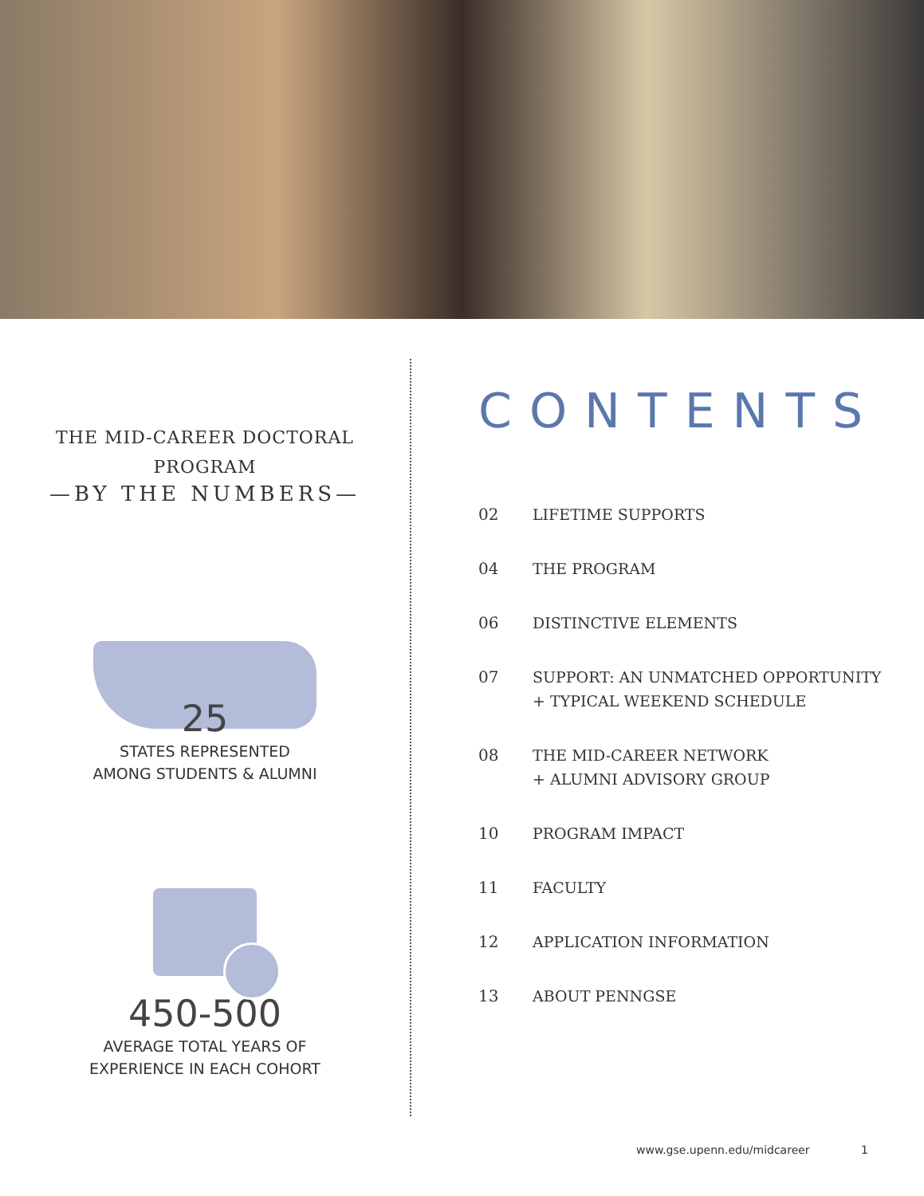THE MID-CAREER DOCTORAL
PROGRAM
—BY THE NUMBERS—
25
STATES REPRESENTED
AMONG STUDENTS & ALUMNI
450-500
AVERAGE TOTAL YEARS OF
EXPERIENCE IN EACH COHORT
CONTENTS
02 LIFETIME SUPPORTS
04 THE PROGRAM
06 DISTINCTIVE ELEMENTS
07 SUPPORT: AN UNMATCHED OPPORTUNITY
+ TYPICAL WEEKEND SCHEDULE
08 THE MID-CAREER NETWORK
+ ALUMNI ADVISORY GROUP
10 PROGRAM IMPACT
11 FACULTY
12 APPLICATION INFORMATION
13 ABOUT PENNGSE
www.gse.upenn.edu/midcareer 1